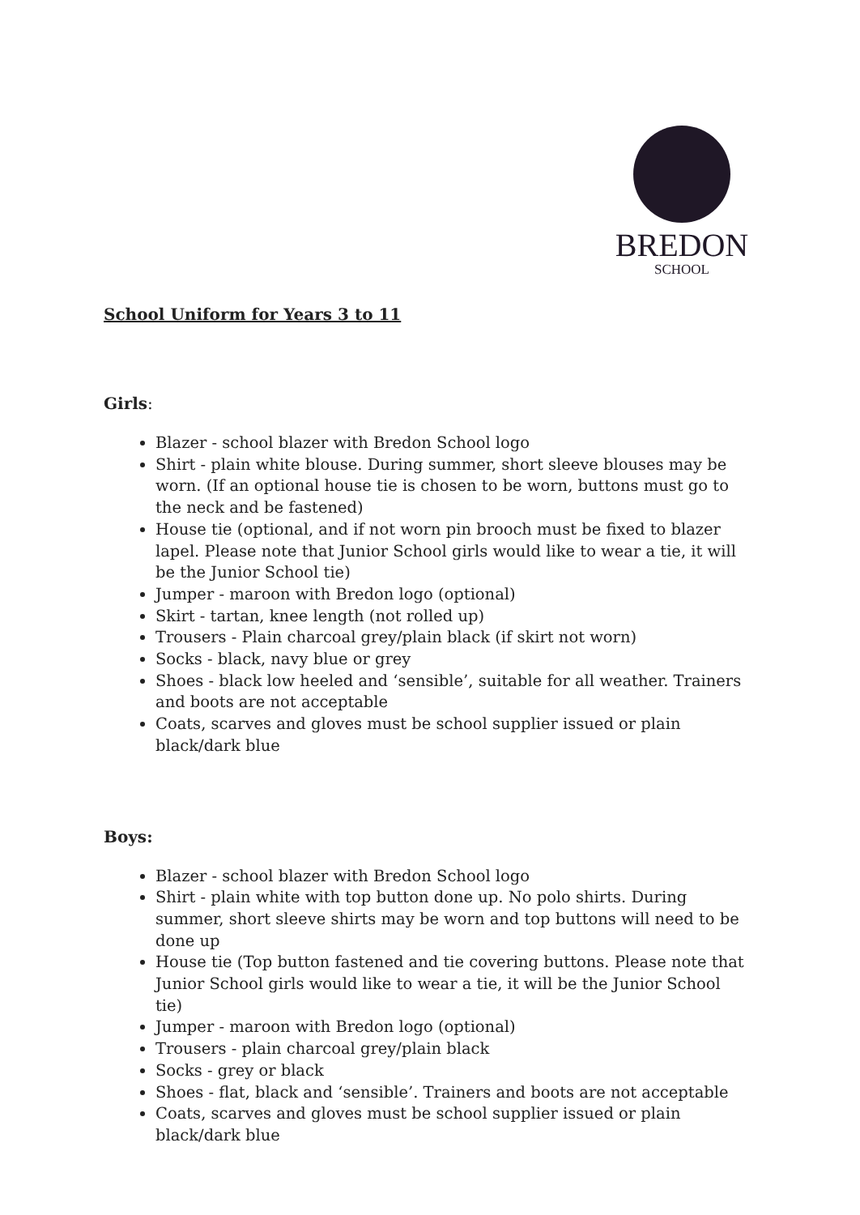BREDON
SCHOOL
School Uniform for Years 3 to 11
Girls:
Blazer - school blazer with Bredon School logo
Shirt - plain white blouse. During summer, short sleeve blouses may be worn. (If an optional house tie is chosen to be worn, buttons must go to the neck and be fastened)
House tie (optional, and if not worn pin brooch must be fixed to blazer lapel. Please note that Junior School girls would like to wear a tie, it will be the Junior School tie)
Jumper - maroon with Bredon logo (optional)
Skirt - tartan, knee length (not rolled up)
Trousers - Plain charcoal grey/plain black (if skirt not worn)
Socks - black, navy blue or grey
Shoes - black low heeled and ‘sensible’, suitable for all weather. Trainers and boots are not acceptable
Coats, scarves and gloves must be school supplier issued or plain black/dark blue
Boys:
Blazer - school blazer with Bredon School logo
Shirt - plain white with top button done up. No polo shirts. During summer, short sleeve shirts may be worn and top buttons will need to be done up
House tie (Top button fastened and tie covering buttons. Please note that Junior School girls would like to wear a tie, it will be the Junior School tie)
Jumper - maroon with Bredon logo (optional)
Trousers - plain charcoal grey/plain black
Socks - grey or black
Shoes - flat, black and ‘sensible’. Trainers and boots are not acceptable
Coats, scarves and gloves must be school supplier issued or plain black/dark blue